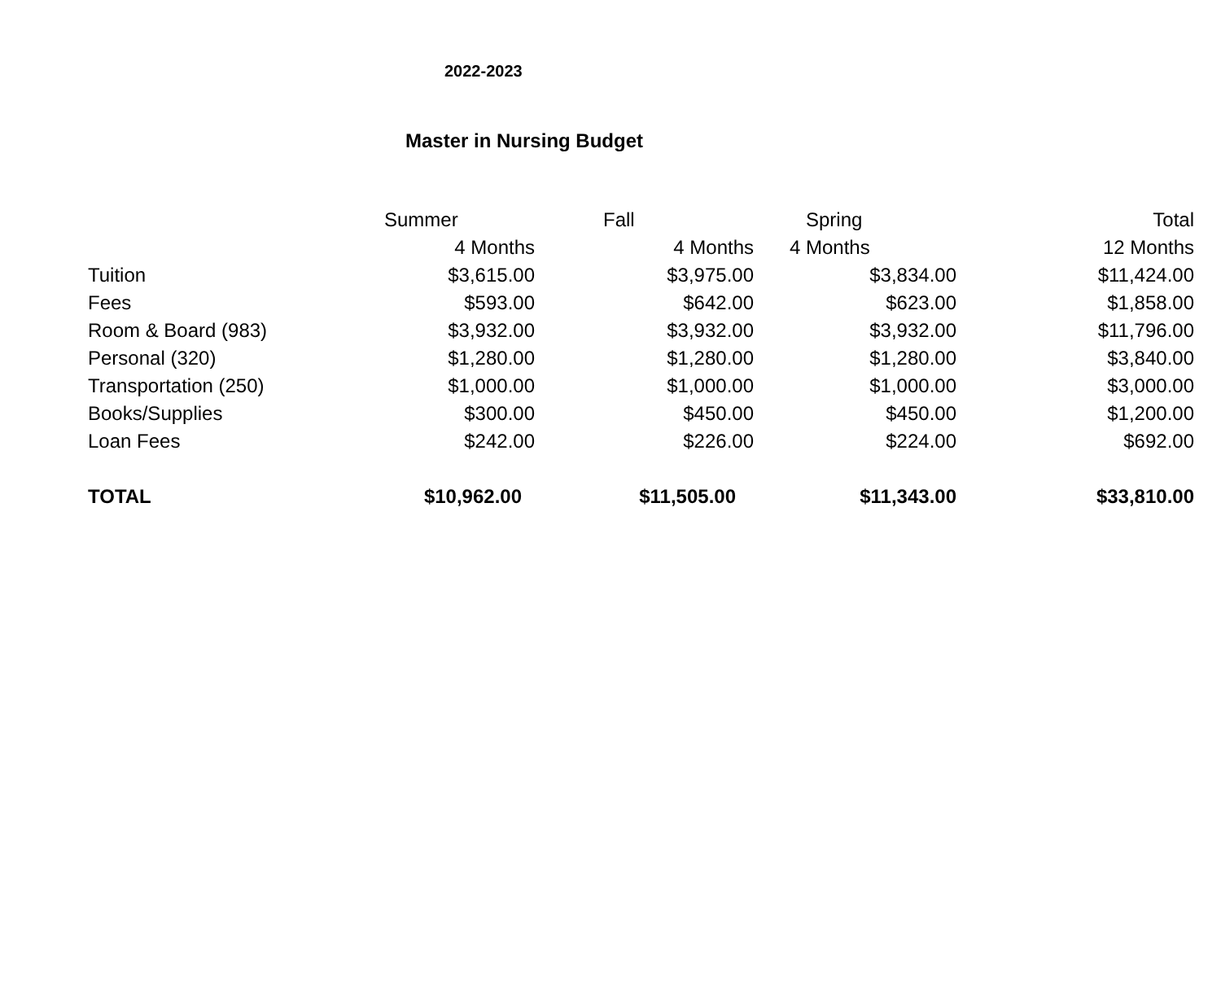2022-2023
Master in Nursing Budget
| | Summer | Fall | Spring | Total |
| | 4 Months | 4 Months | 4 Months | 12 Months |
| Tuition | $3,615.00 | $3,975.00 | $3,834.00 | $11,424.00 |
| Fees | $593.00 | $642.00 | $623.00 | $1,858.00 |
| Room & Board (983) | $3,932.00 | $3,932.00 | $3,932.00 | $11,796.00 |
| Personal (320) | $1,280.00 | $1,280.00 | $1,280.00 | $3,840.00 |
| Transportation (250) | $1,000.00 | $1,000.00 | $1,000.00 | $3,000.00 |
| Books/Supplies | $300.00 | $450.00 | $450.00 | $1,200.00 |
| Loan Fees | $242.00 | $226.00 | $224.00 | $692.00 |
| TOTAL | $10,962.00 | $11,505.00 | $11,343.00 | $33,810.00 |